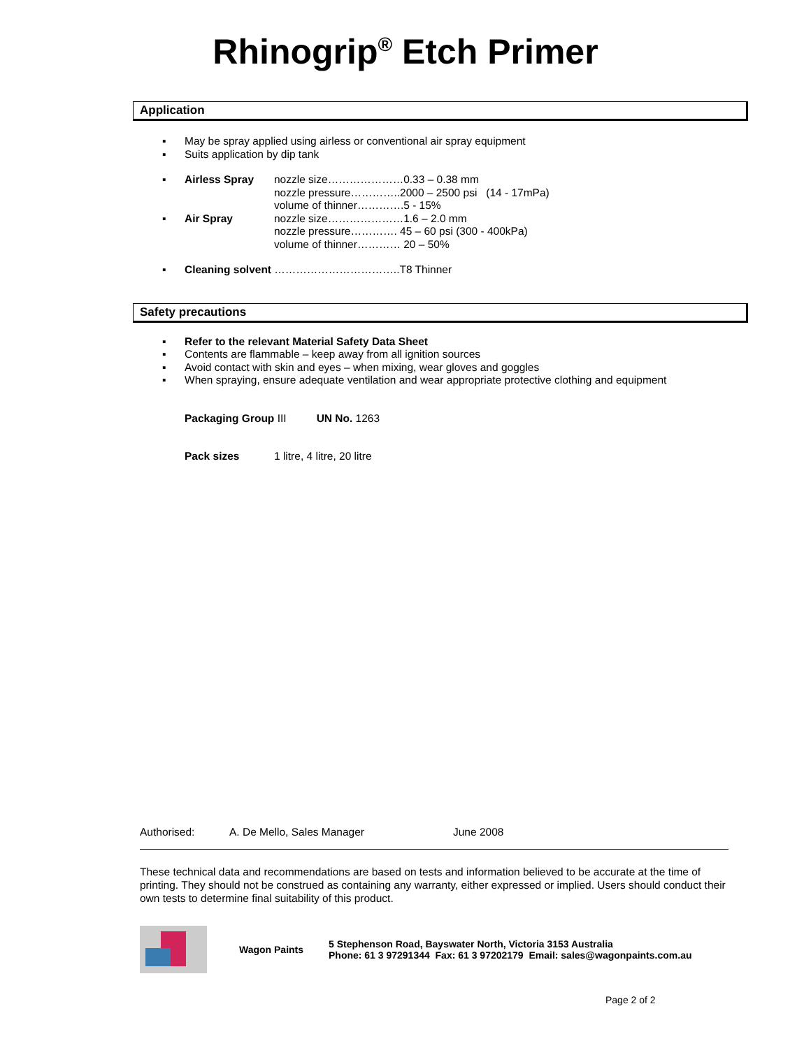Rhinogrip<sup>®</sup> Etch Primer
Application
▪ May be spray applied using airless or conventional air spray equipment
▪ Suits application by dip tank
▪ Airless Spray nozzle size…………………0.33 – 0.38 mm
nozzle pressure…………..2000 – 2500 psi (14 - 17mPa)
volume of thinner………….5 - 15%
▪ Air Spray nozzle size…………………1.6 – 2.0 mm
nozzle pressure…………. 45 – 60 psi (300 - 400kPa)
volume of thinner………… 20 – 50%
▪ Cleaning solvent ……………………………..T8 Thinner
Safety precautions
▪ Refer to the relevant Material Safety Data Sheet
▪ Contents are flammable – keep away from all ignition sources
▪ Avoid contact with skin and eyes – when mixing, wear gloves and goggles
▪ When spraying, ensure adequate ventilation and wear appropriate protective clothing and equipment
Packaging Group III UN No. 1263
Pack sizes 1 litre, 4 litre, 20 litre
Authorised: A. De Mello, Sales Manager June 2008
These technical data and recommendations are based on tests and information believed to be accurate at the time of printing. They should not be construed as containing any warranty, either expressed or implied. Users should conduct their own tests to determine final suitability of this product.
Wagon Paints 5 Stephenson Road, Bayswater North, Victoria 3153 Australia
Phone: 61 3 97291344 Fax: 61 3 97202179 Email: sales@wagonpaints.com.au
Page 2 of 2